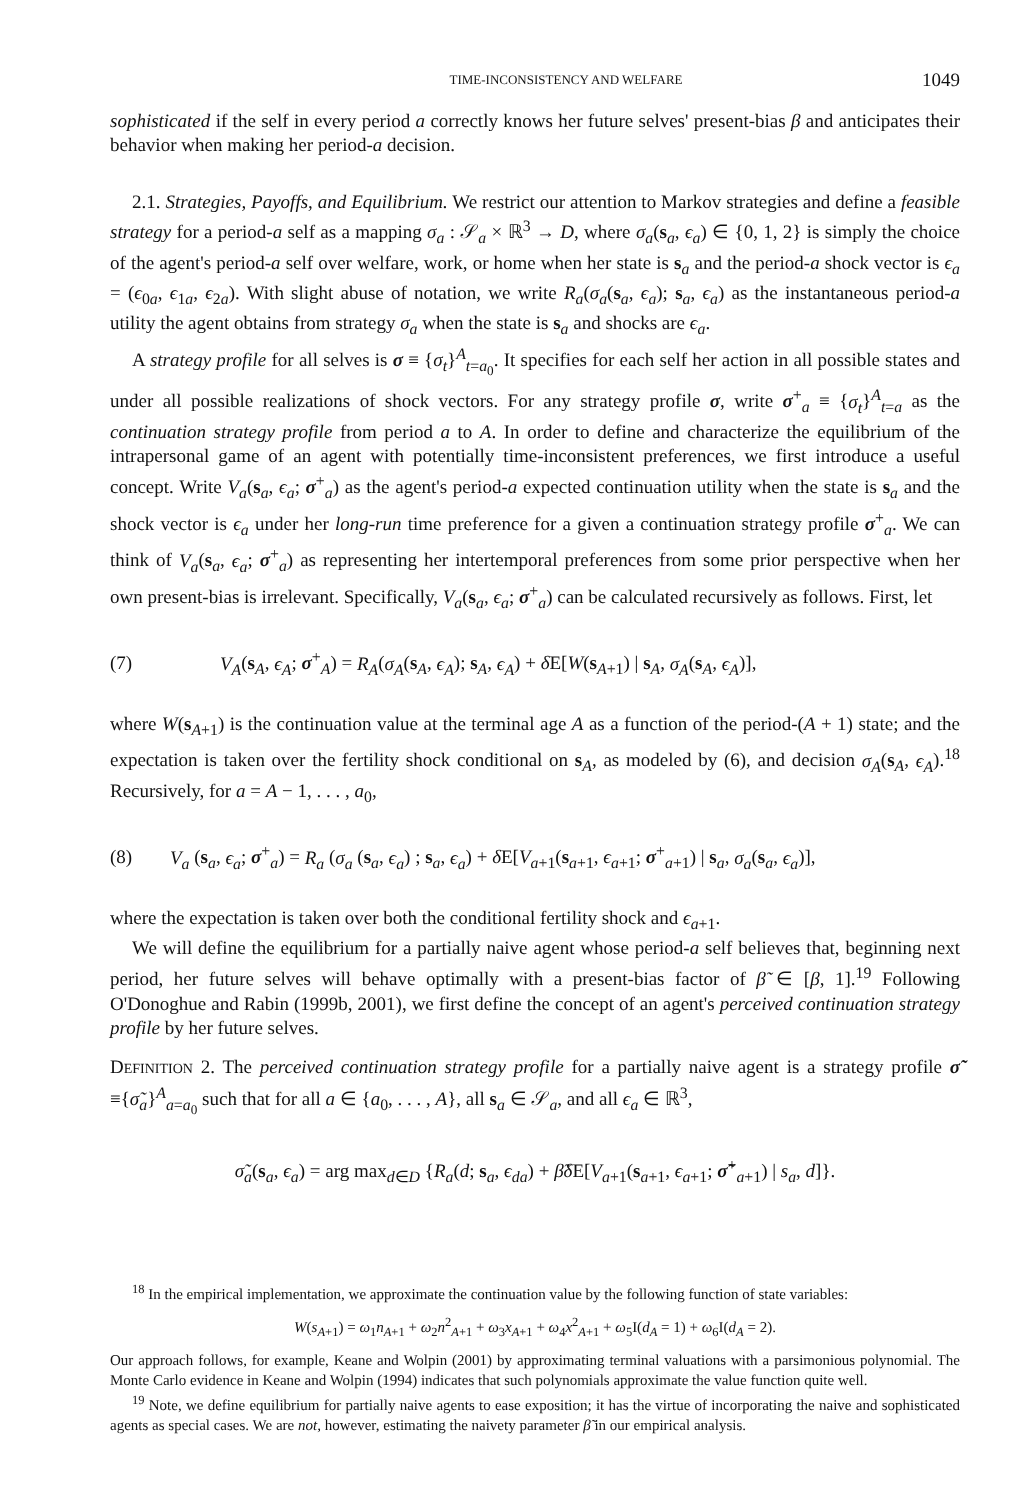TIME-INCONSISTENCY AND WELFARE 1049
sophisticated if the self in every period a correctly knows her future selves' present-bias β and anticipates their behavior when making her period-a decision.
2.1. Strategies, Payoffs, and Equilibrium. We restrict our attention to Markov strategies and define a feasible strategy for a period-a self as a mapping σ<sub>a</sub> : 𝒮<sub>a</sub> × ℝ<sup>3</sup> → D, where σ<sub>a</sub>(s<sub>a</sub>, ϵ<sub>a</sub>) ∈ {0, 1, 2} is simply the choice of the agent's period-a self over welfare, work, or home when her state is s<sub>a</sub> and the period-a shock vector is ϵ<sub>a</sub> = (ϵ<sub>0a</sub>, ϵ<sub>1a</sub>, ϵ<sub>2a</sub>). With slight abuse of notation, we write R<sub>a</sub>(σ<sub>a</sub>(s<sub>a</sub>, ϵ<sub>a</sub>); s<sub>a</sub>, ϵ<sub>a</sub>) as the instantaneous period-a utility the agent obtains from strategy σ<sub>a</sub> when the state is s<sub>a</sub> and shocks are ϵ<sub>a</sub>.
A strategy profile for all selves is σ ≡ {σ<sub>t</sub>}<sup>A</sup><sub>t=a<sub>0</sub></sub>. It specifies for each self her action in all possible states and under all possible realizations of shock vectors. For any strategy profile σ, write σ<sup>+</sup><sub>a</sub> ≡ {σ<sub>t</sub>}<sup>A</sup><sub>t=a</sub> as the continuation strategy profile from period a to A. In order to define and characterize the equilibrium of the intrapersonal game of an agent with potentially time-inconsistent preferences, we first introduce a useful concept. Write V<sub>a</sub>(s<sub>a</sub>, ϵ<sub>a</sub>; σ<sup>+</sup><sub>a</sub>) as the agent's period-a expected continuation utility when the state is s<sub>a</sub> and the shock vector is ϵ<sub>a</sub> under her long-run time preference for a given a continuation strategy profile σ<sup>+</sup><sub>a</sub>. We can think of V<sub>a</sub>(s<sub>a</sub>, ϵ<sub>a</sub>; σ<sup>+</sup><sub>a</sub>) as representing her intertemporal preferences from some prior perspective when her own present-bias is irrelevant. Specifically, V<sub>a</sub>(s<sub>a</sub>, ϵ<sub>a</sub>; σ<sup>+</sup><sub>a</sub>) can be calculated recursively as follows. First, let
(7) V<sub>A</sub>(s<sub>A</sub>, ϵ<sub>A</sub>; σ<sup>+</sup><sub>A</sub>) = R<sub>A</sub>(σ<sub>A</sub>(s<sub>A</sub>, ϵ<sub>A</sub>); s<sub>A</sub>, ϵ<sub>A</sub>) + δ E[W(s<sub>A+1</sub>) | s<sub>A</sub>, σ<sub>A</sub>(s<sub>A</sub>, ϵ<sub>A</sub>)],
where W(s<sub>A+1</sub>) is the continuation value at the terminal age A as a function of the period-(A + 1) state; and the expectation is taken over the fertility shock conditional on s<sub>A</sub>, as modeled by (6), and decision σ<sub>A</sub>(s<sub>A</sub>, ϵ<sub>A</sub>).<sup>18</sup> Recursively, for a = A − 1, . . . , a<sub>0</sub>,
(8) V<sub>a</sub> (s<sub>a</sub>, ϵ<sub>a</sub>; σ<sup>+</sup><sub>a</sub>) = R<sub>a</sub> (σ<sub>a</sub> (s<sub>a</sub>, ϵ<sub>a</sub>) ; s<sub>a</sub>, ϵ<sub>a</sub>) + δ E[V<sub>a+1</sub>(s<sub>a+1</sub>, ϵ<sub>a+1</sub>; σ<sup>+</sup><sub>a+1</sub>) | s<sub>a</sub>, σ<sub>a</sub>(s<sub>a</sub>, ϵ<sub>a</sub>)],
where the expectation is taken over both the conditional fertility shock and ϵ<sub>a+1</sub>.
We will define the equilibrium for a partially naive agent whose period-a self believes that, beginning next period, her future selves will behave optimally with a present-bias factor of β̃ ∈ [β, 1].<sup>19</sup> Following O'Donoghue and Rabin (1999b, 2001), we first define the concept of an agent's perceived continuation strategy profile by her future selves.
DEFINITION 2. The perceived continuation strategy profile for a partially naive agent is a strategy profile σ̃ ≡{σ̃<sub>a</sub>}<sup>A</sup><sub>a=a<sub>0</sub></sub> such that for all a ∈ {a<sub>0</sub>, . . . , A}, all s<sub>a</sub> ∈ 𝒮<sub>a</sub>, and all ϵ<sub>a</sub> ∈ ℝ<sup>3</sup>,
σ̃<sub>a</sub>(s<sub>a</sub>, ϵ<sub>a</sub>) = arg max<sub>d∈D</sub> {R<sub>a</sub>(d; s<sub>a</sub>, ϵ<sub>da</sub>) + β̃δ E[V<sub>a+1</sub>(s<sub>a+1</sub>, ϵ<sub>a+1</sub>; σ̃<sup>+</sup><sub>a+1</sub>) | s<sub>a</sub>, d]}.
<sup>18</sup> In the empirical implementation, we approximate the continuation value by the following function of state variables:
W(s<sub>A+1</sub>) = ω<sub>1</sub>n<sub>A+1</sub> + ω<sub>2</sub>n<sup>2</sup><sub>A+1</sub> + ω<sub>3</sub>x<sub>A+1</sub> + ω<sub>4</sub>x<sup>2</sup><sub>A+1</sub> + ω<sub>5</sub>I(d<sub>A</sub> = 1) + ω<sub>6</sub>I(d<sub>A</sub> = 2).
Our approach follows, for example, Keane and Wolpin (2001) by approximating terminal valuations with a parsimonious polynomial. The Monte Carlo evidence in Keane and Wolpin (1994) indicates that such polynomials approximate the value function quite well.
<sup>19</sup> Note, we define equilibrium for partially naive agents to ease exposition; it has the virtue of incorporating the naive and sophisticated agents as special cases. We are not, however, estimating the naivety parameter β̃ in our empirical analysis.